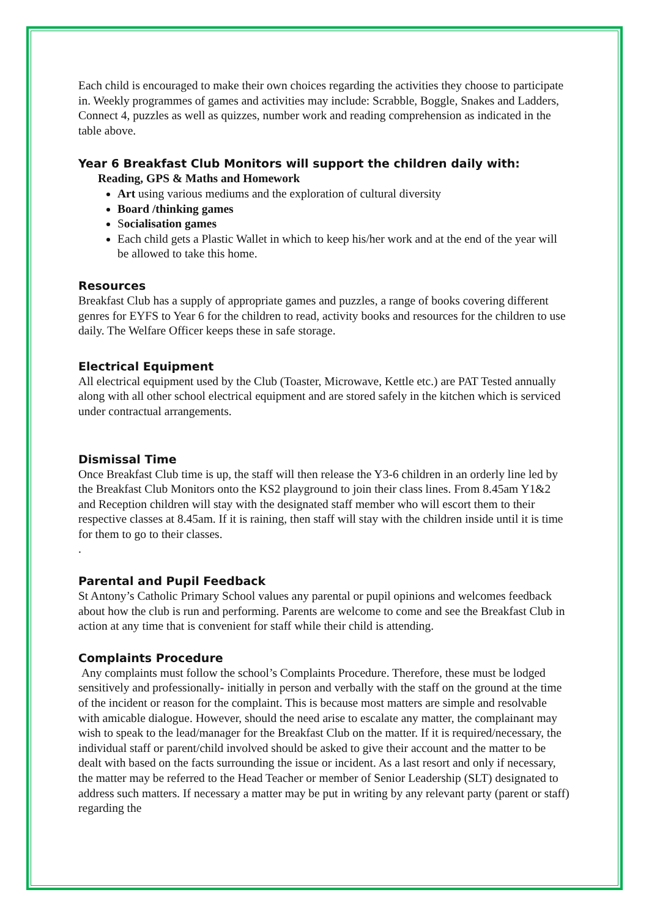Each child is encouraged to make their own choices regarding the activities they choose to participate in. Weekly programmes of games and activities may include: Scrabble, Boggle, Snakes and Ladders, Connect 4, puzzles as well as quizzes, number work and reading comprehension as indicated in the table above.
Year 6 Breakfast Club Monitors will support the children daily with:
Reading, GPS & Maths and Homework
Art using various mediums and the exploration of cultural diversity
Board /thinking games
Socialisation games
Each child gets a Plastic Wallet in which to keep his/her work and at the end of the year will be allowed to take this home.
Resources
Breakfast Club has a supply of appropriate games and puzzles, a range of books covering different genres for EYFS to Year 6 for the children to read, activity books and resources for the children to use daily. The Welfare Officer keeps these in safe storage.
Electrical Equipment
All electrical equipment used by the Club (Toaster, Microwave, Kettle etc.) are PAT Tested annually along with all other school electrical equipment and are stored safely in the kitchen which is serviced under contractual arrangements.
Dismissal Time
Once Breakfast Club time is up, the staff will then release the Y3-6 children in an orderly line led by the Breakfast Club Monitors onto the KS2 playground to join their class lines. From 8.45am Y1&2 and Reception children will stay with the designated staff member who will escort them to their respective classes at 8.45am. If it is raining, then staff will stay with the children inside until it is time for them to go to their classes.
.
Parental and Pupil Feedback
St Antony’s Catholic Primary School values any parental or pupil opinions and welcomes feedback about how the club is run and performing. Parents are welcome to come and see the Breakfast Club in action at any time that is convenient for staff while their child is attending.
Complaints Procedure
Any complaints must follow the school’s Complaints Procedure. Therefore, these must be lodged sensitively and professionally- initially in person and verbally with the staff on the ground at the time of the incident or reason for the complaint. This is because most matters are simple and resolvable with amicable dialogue. However, should the need arise to escalate any matter, the complainant may wish to speak to the lead/manager for the Breakfast Club on the matter. If it is required/necessary, the individual staff or parent/child involved should be asked to give their account and the matter to be dealt with based on the facts surrounding the issue or incident. As a last resort and only if necessary, the matter may be referred to the Head Teacher or member of Senior Leadership (SLT) designated to address such matters. If necessary a matter may be put in writing by any relevant party (parent or staff) regarding the